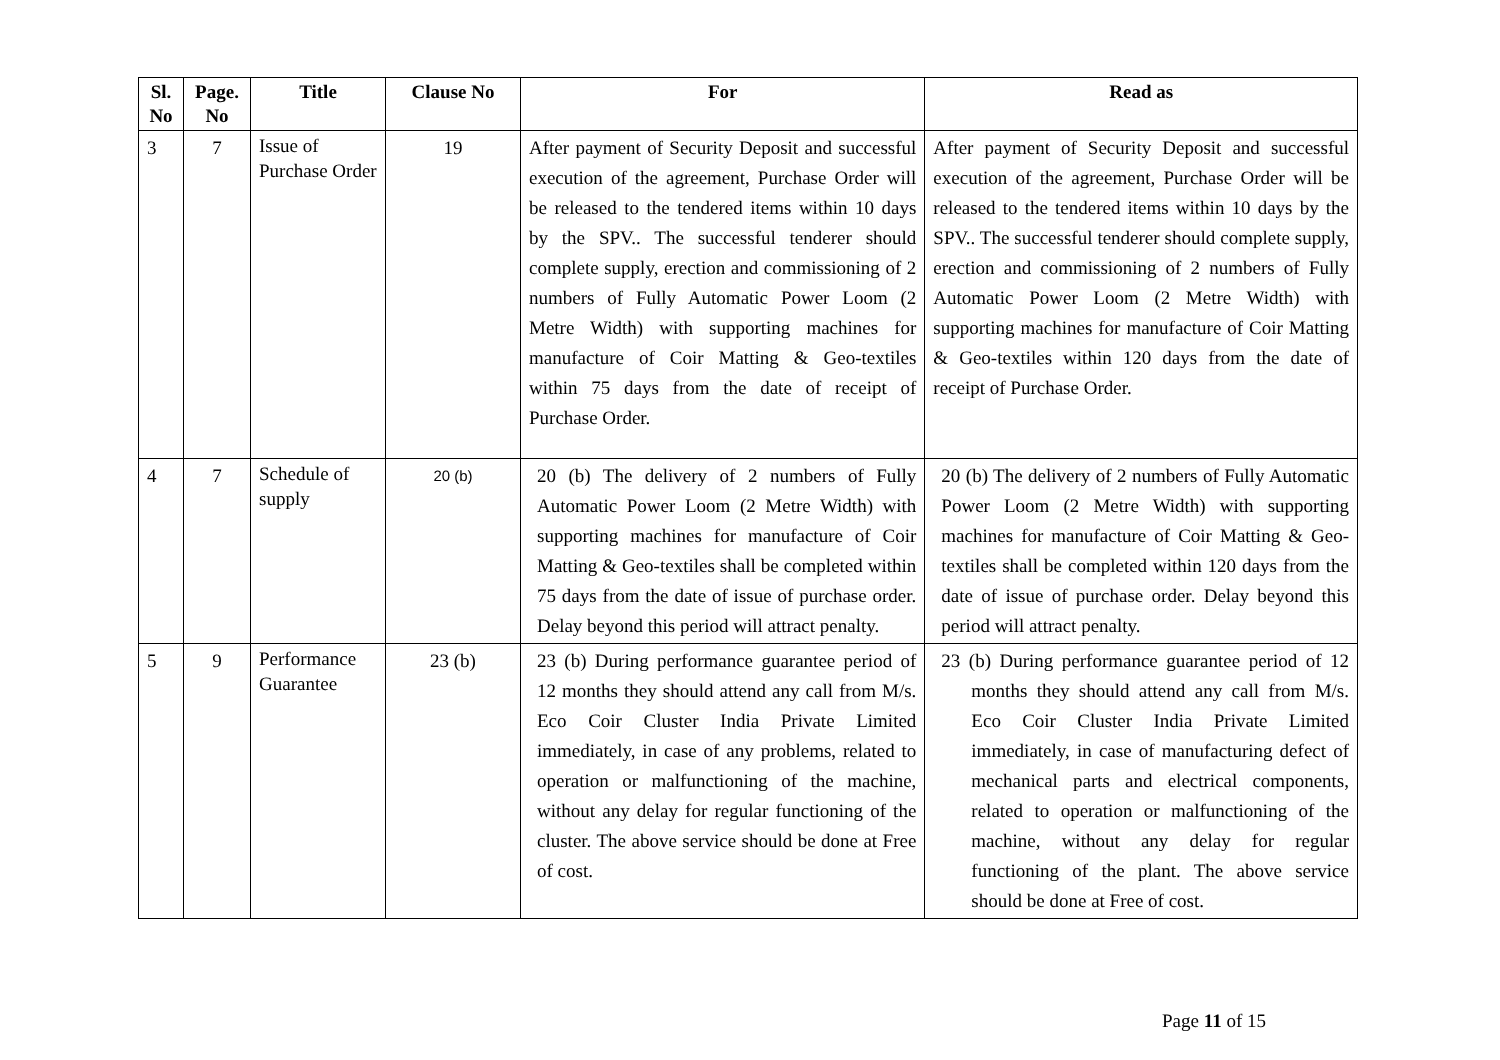| Sl. No | Page. No | Title | Clause No | For | Read as |
| --- | --- | --- | --- | --- | --- |
| 3 | 7 | Issue of Purchase Order | 19 | After payment of Security Deposit and successful execution of the agreement, Purchase Order will be released to the tendered items within 10 days by the SPV.. The successful tenderer should complete supply, erection and commissioning of 2 numbers of Fully Automatic Power Loom (2 Metre Width) with supporting machines for manufacture of Coir Matting & Geo-textiles within 75 days from the date of receipt of Purchase Order. | After payment of Security Deposit and successful execution of the agreement, Purchase Order will be released to the tendered items within 10 days by the SPV.. The successful tenderer should complete supply, erection and commissioning of 2 numbers of Fully Automatic Power Loom (2 Metre Width) with supporting machines for manufacture of Coir Matting & Geo-textiles within 120 days from the date of receipt of Purchase Order. |
| 4 | 7 | Schedule of supply | 20 (b) | 20 (b) The delivery of 2 numbers of Fully Automatic Power Loom (2 Metre Width) with supporting machines for manufacture of Coir Matting & Geo-textiles shall be completed within 75 days from the date of issue of purchase order. Delay beyond this period will attract penalty. | 20 (b) The delivery of 2 numbers of Fully Automatic Power Loom (2 Metre Width) with supporting machines for manufacture of Coir Matting & Geo-textiles shall be completed within 120 days from the date of issue of purchase order. Delay beyond this period will attract penalty. |
| 5 | 9 | Performance Guarantee | 23 (b) | 23 (b) During performance guarantee period of 12 months they should attend any call from M/s. Eco Coir Cluster India Private Limited immediately, in case of any problems, related to operation or malfunctioning of the machine, without any delay for regular functioning of the cluster. The above service should be done at Free of cost. | 23 (b) During performance guarantee period of 12 months they should attend any call from M/s. Eco Coir Cluster India Private Limited immediately, in case of manufacturing defect of mechanical parts and electrical components, related to operation or malfunctioning of the machine, without any delay for regular functioning of the plant. The above service should be done at Free of cost. |
Page 11 of 15